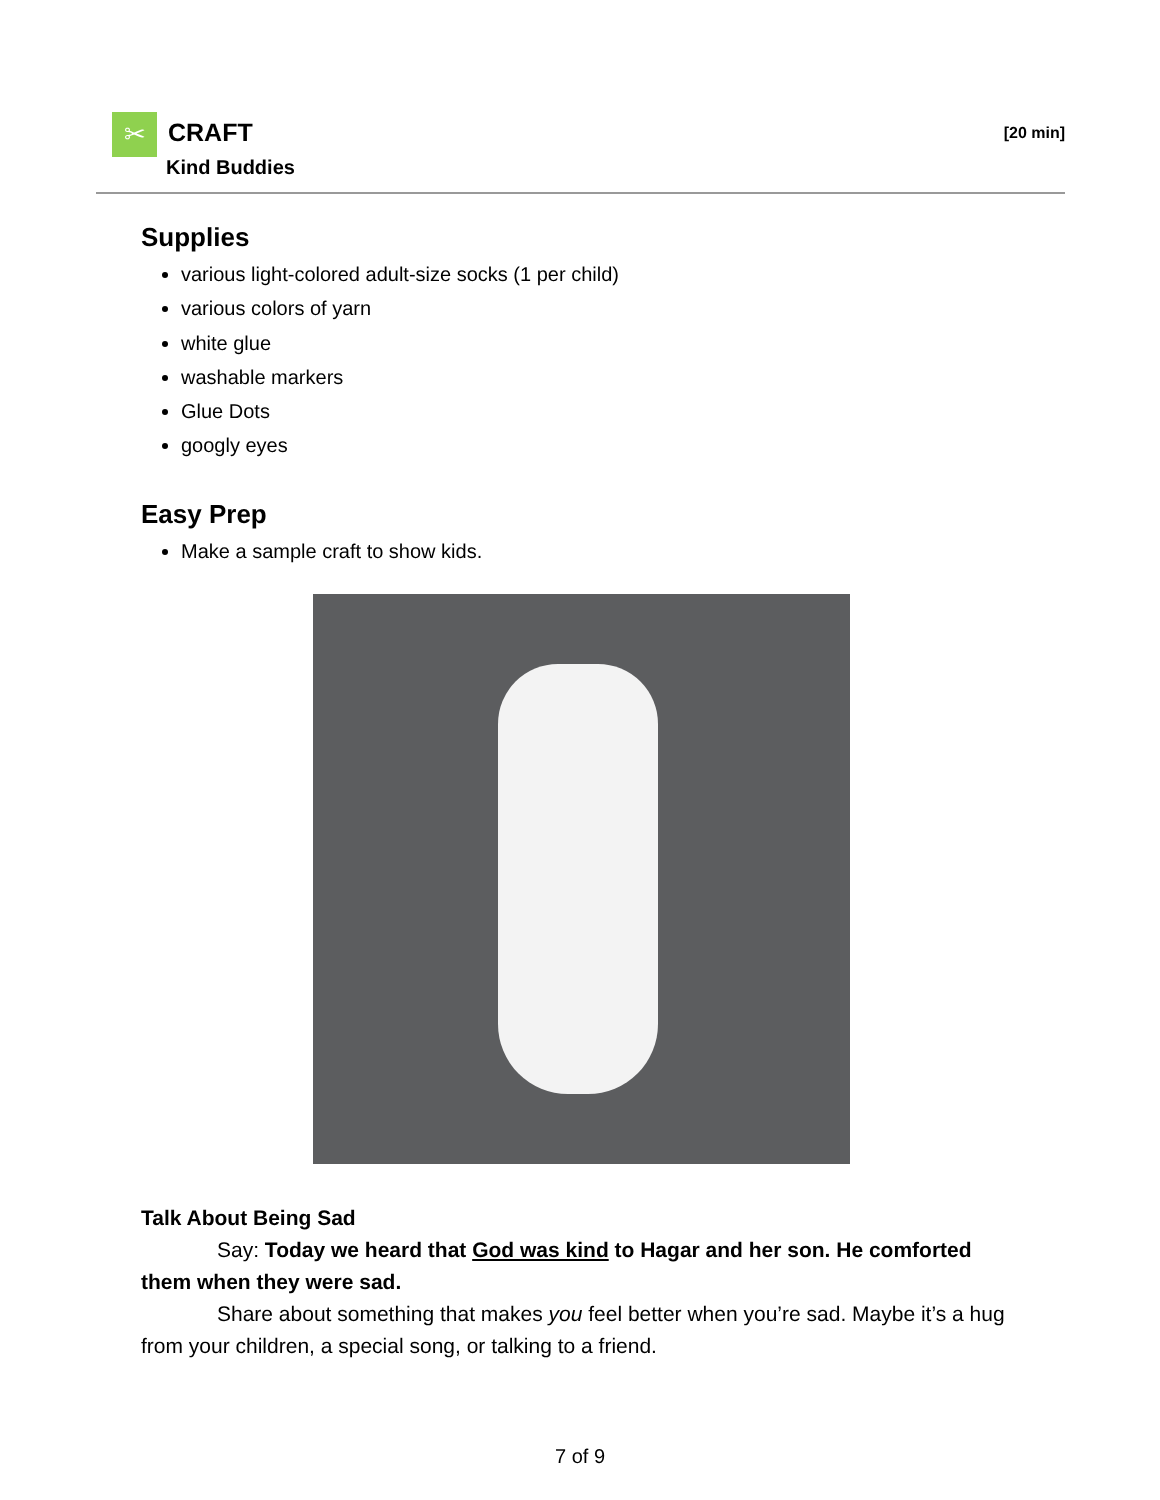✂ CRAFT
Kind Buddies
[20 min]
Supplies
various light-colored adult-size socks (1 per child)
various colors of yarn
white glue
washable markers
Glue Dots
googly eyes
Easy Prep
Make a sample craft to show kids.
Talk About Being Sad
Say: Today we heard that God was kind to Hagar and her son. He comforted them when they were sad.
Share about something that makes you feel better when you’re sad. Maybe it’s a hug from your children, a special song, or talking to a friend.
7 of 9